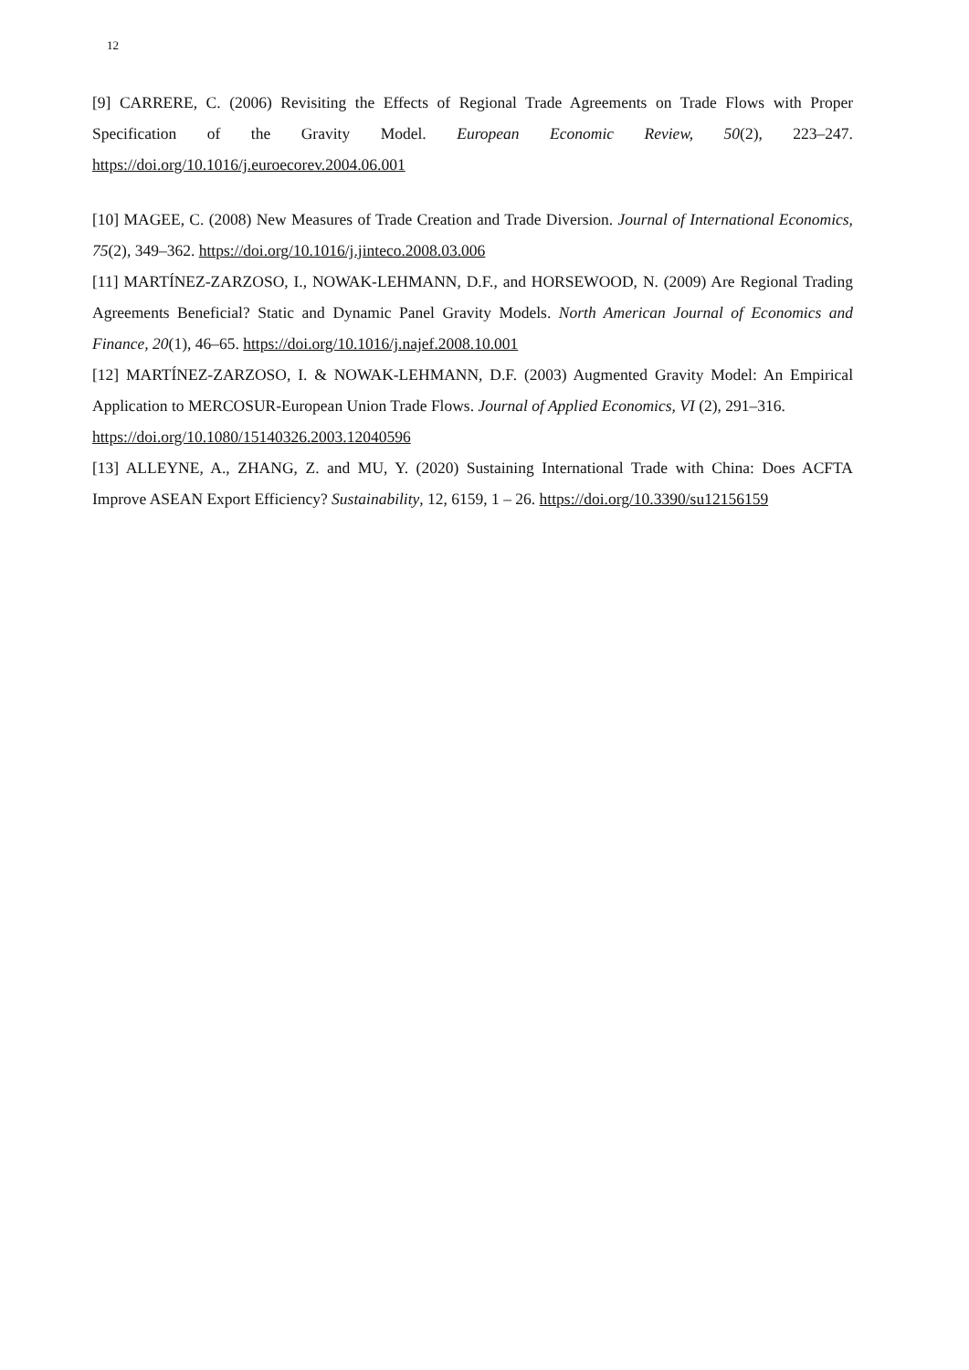12
[9] CARRERE, C. (2006) Revisiting the Effects of Regional Trade Agreements on Trade Flows with Proper Specification of the Gravity Model. European Economic Review, 50(2), 223–247. https://doi.org/10.1016/j.euroecorev.2004.06.001
[10] MAGEE, C. (2008) New Measures of Trade Creation and Trade Diversion. Journal of International Economics, 75(2), 349–362. https://doi.org/10.1016/j.jinteco.2008.03.006
[11] MARTÍNEZ-ZARZOSO, I., NOWAK-LEHMANN, D.F., and HORSEWOOD, N. (2009) Are Regional Trading Agreements Beneficial? Static and Dynamic Panel Gravity Models. North American Journal of Economics and Finance, 20(1), 46–65. https://doi.org/10.1016/j.najef.2008.10.001
[12] MARTÍNEZ-ZARZOSO, I. & NOWAK-LEHMANN, D.F. (2003) Augmented Gravity Model: An Empirical Application to MERCOSUR-European Union Trade Flows. Journal of Applied Economics, VI (2), 291–316.
https://doi.org/10.1080/15140326.2003.12040596
[13] ALLEYNE, A., ZHANG, Z. and MU, Y. (2020) Sustaining International Trade with China: Does ACFTA Improve ASEAN Export Efficiency? Sustainability, 12, 6159, 1 – 26. https://doi.org/10.3390/su12156159